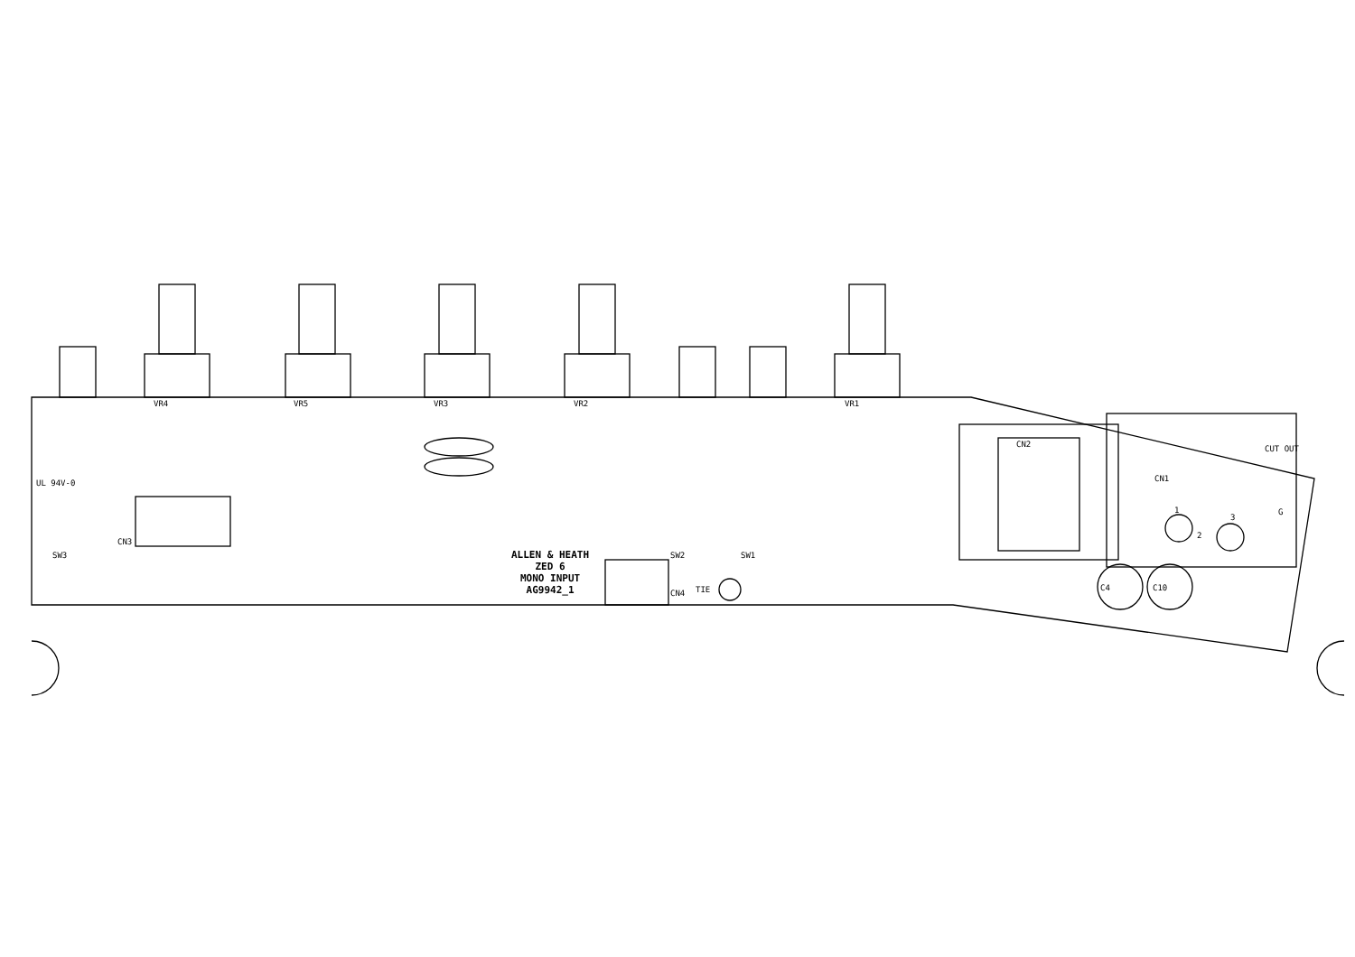ALLEN & HEATH
ZED 6
MONO INPUT
AG9942_1
VR4 VR5 VR3 VR2 VR1
CN2
CN1
CUT OUT
UL 94V-0
TIE C4 C10
SW2 SW1
SW3
CN3
CN4
1
2
3
G